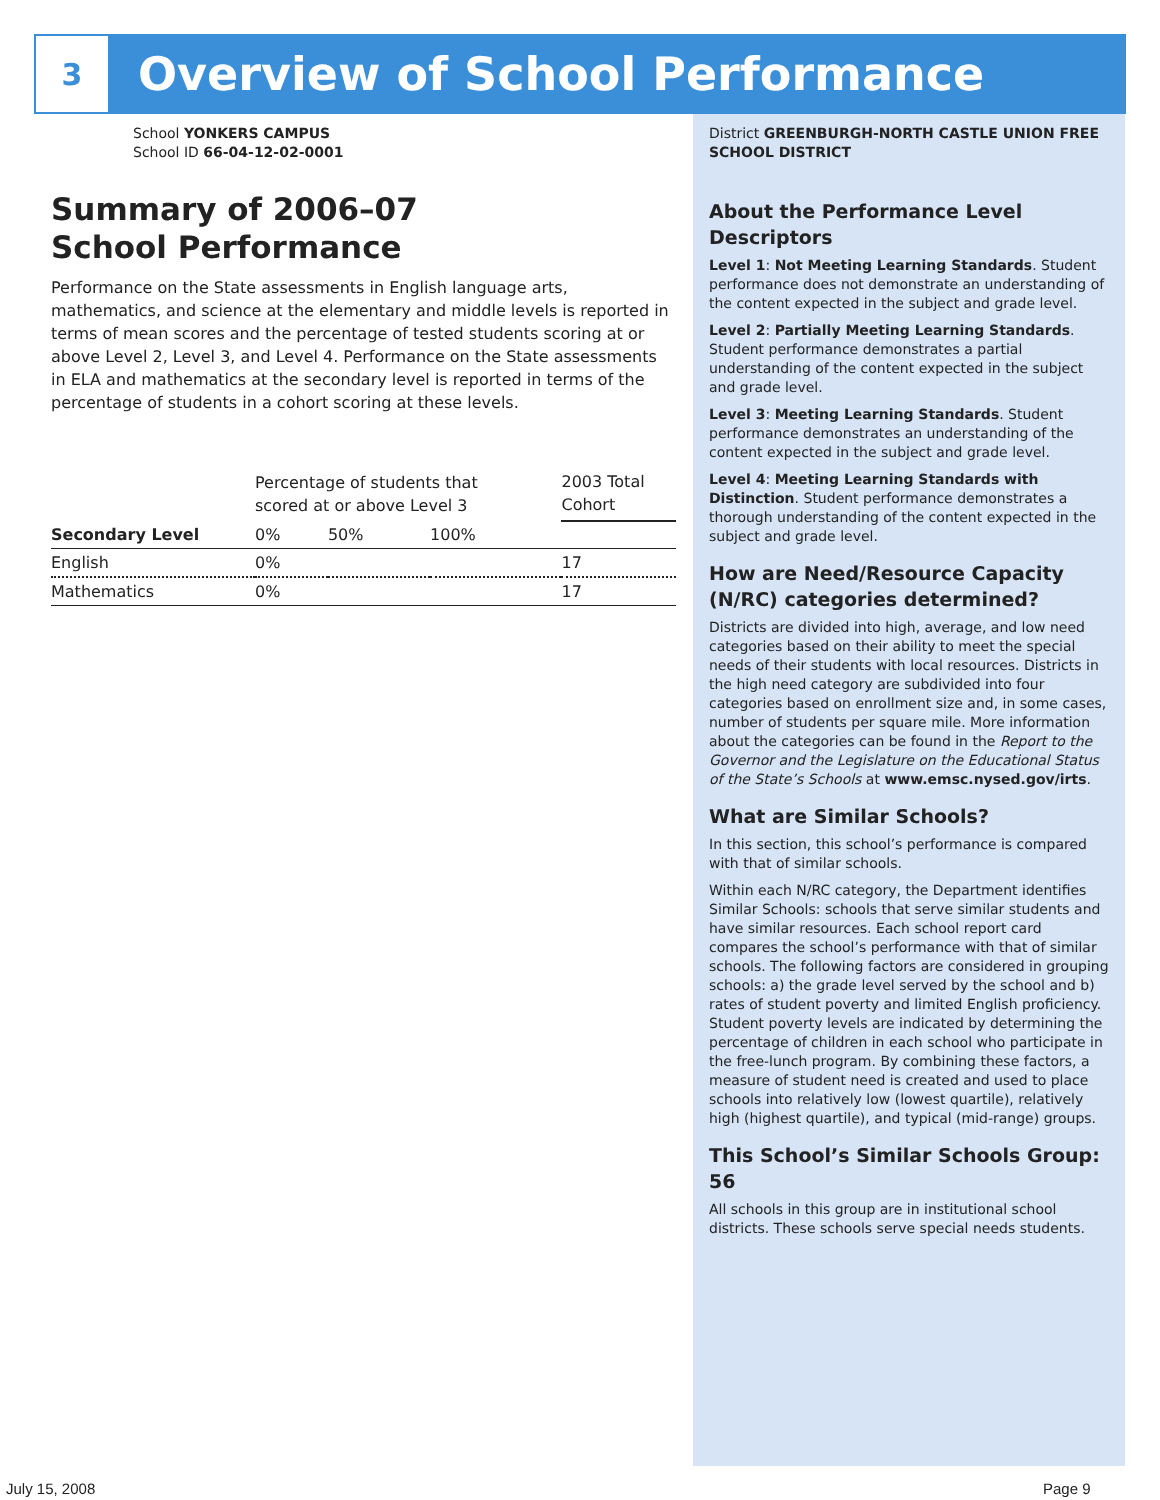3
Overview of School Performance
School YONKERS CAMPUS
School ID 66-04-12-02-0001
Summary of 2006–07
School Performance
Performance on the State assessments in English language arts, mathematics, and science at the elementary and middle levels is reported in terms of mean scores and the percentage of tested students scoring at or above Level 2, Level 3, and Level 4. Performance on the State assessments in ELA and mathematics at the secondary level is reported in terms of the percentage of students in a cohort scoring at these levels.
| | Percentage of students that scored at or above Level 3 | | | 2003 Total Cohort |
| --- | --- | --- | --- | --- |
| Secondary Level | 0% | 50% | 100% | |
| English | 0% | | | 17 |
| Mathematics | 0% | | | 17 |
District GREENBURGH-NORTH CASTLE UNION FREE SCHOOL DISTRICT
About the Performance Level Descriptors
Level 1: Not Meeting Learning Standards. Student performance does not demonstrate an understanding of the content expected in the subject and grade level.
Level 2: Partially Meeting Learning Standards. Student performance demonstrates a partial understanding of the content expected in the subject and grade level.
Level 3: Meeting Learning Standards. Student performance demonstrates an understanding of the content expected in the subject and grade level.
Level 4: Meeting Learning Standards with Distinction. Student performance demonstrates a thorough understanding of the content expected in the subject and grade level.
How are Need/Resource Capacity (N/RC) categories determined?
Districts are divided into high, average, and low need categories based on their ability to meet the special needs of their students with local resources. Districts in the high need category are subdivided into four categories based on enrollment size and, in some cases, number of students per square mile. More information about the categories can be found in the Report to the Governor and the Legislature on the Educational Status of the State’s Schools at www.emsc.nysed.gov/irts.
What are Similar Schools?
In this section, this school’s performance is compared with that of similar schools.
Within each N/RC category, the Department identifies Similar Schools: schools that serve similar students and have similar resources. Each school report card compares the school’s performance with that of similar schools. The following factors are considered in grouping schools: a) the grade level served by the school and b) rates of student poverty and limited English proficiency. Student poverty levels are indicated by determining the percentage of children in each school who participate in the free-lunch program. By combining these factors, a measure of student need is created and used to place schools into relatively low (lowest quartile), relatively high (highest quartile), and typical (mid-range) groups.
This School’s Similar Schools Group: 56
All schools in this group are in institutional school districts. These schools serve special needs students.
July 15, 2008 Page 9